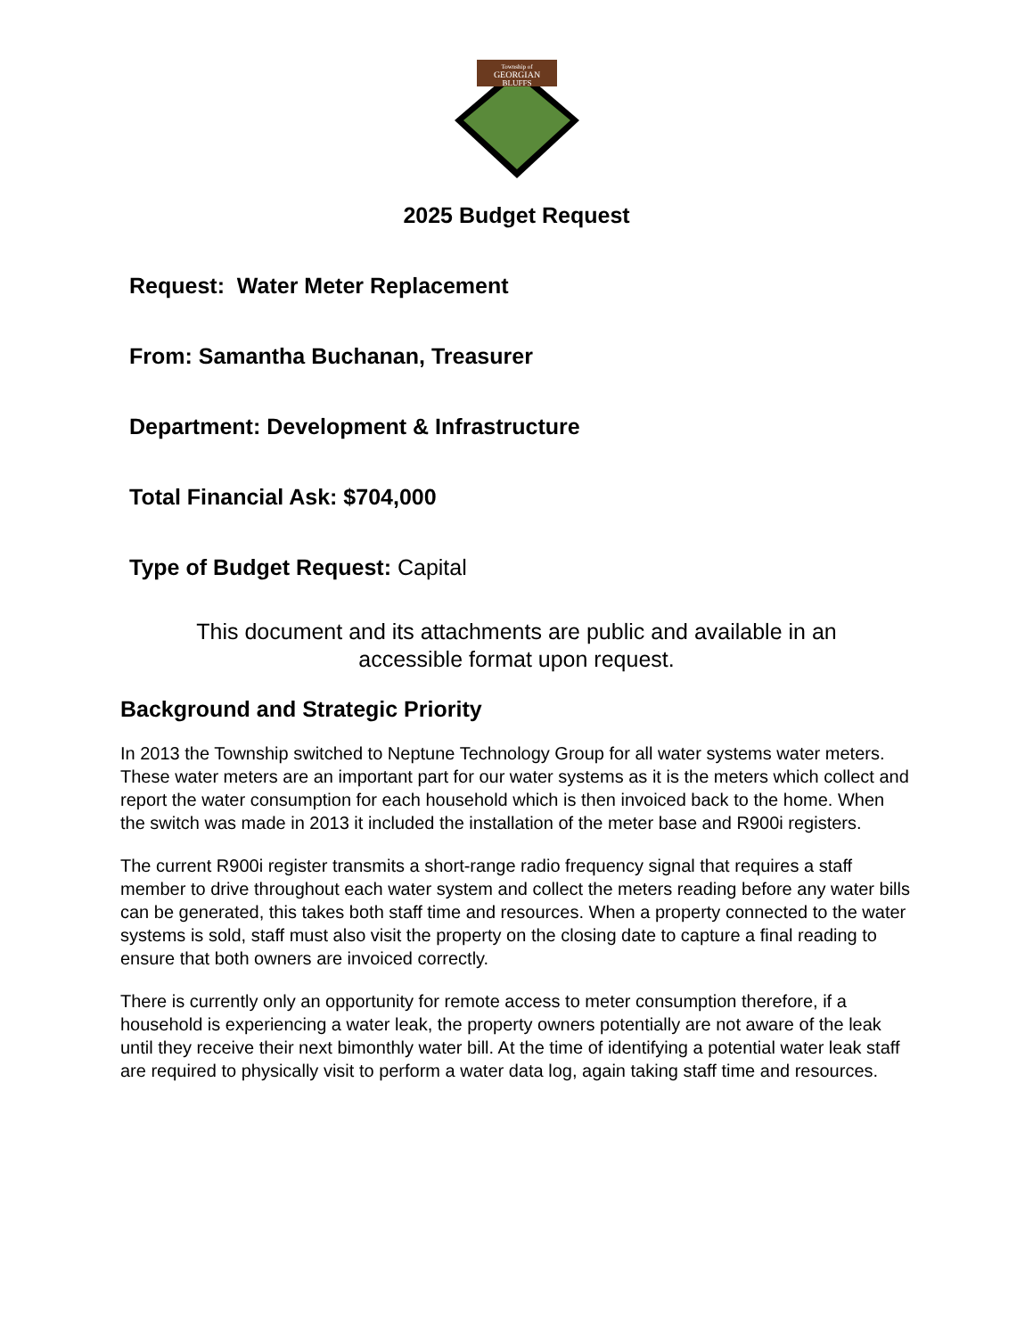Township of
GEORGIAN
BLUFFS
2025 Budget Request
Request: Water Meter Replacement
From: Samantha Buchanan, Treasurer
Department: Development & Infrastructure
Total Financial Ask: $704,000
Type of Budget Request: Capital
This document and its attachments are public and available in an accessible format upon request.
Background and Strategic Priority
In 2013 the Township switched to Neptune Technology Group for all water systems water meters. These water meters are an important part for our water systems as it is the meters which collect and report the water consumption for each household which is then invoiced back to the home. When the switch was made in 2013 it included the installation of the meter base and R900i registers.
The current R900i register transmits a short-range radio frequency signal that requires a staff member to drive throughout each water system and collect the meters reading before any water bills can be generated, this takes both staff time and resources. When a property connected to the water systems is sold, staff must also visit the property on the closing date to capture a final reading to ensure that both owners are invoiced correctly.
There is currently only an opportunity for remote access to meter consumption therefore, if a household is experiencing a water leak, the property owners potentially are not aware of the leak until they receive their next bimonthly water bill. At the time of identifying a potential water leak staff are required to physically visit to perform a water data log, again taking staff time and resources.